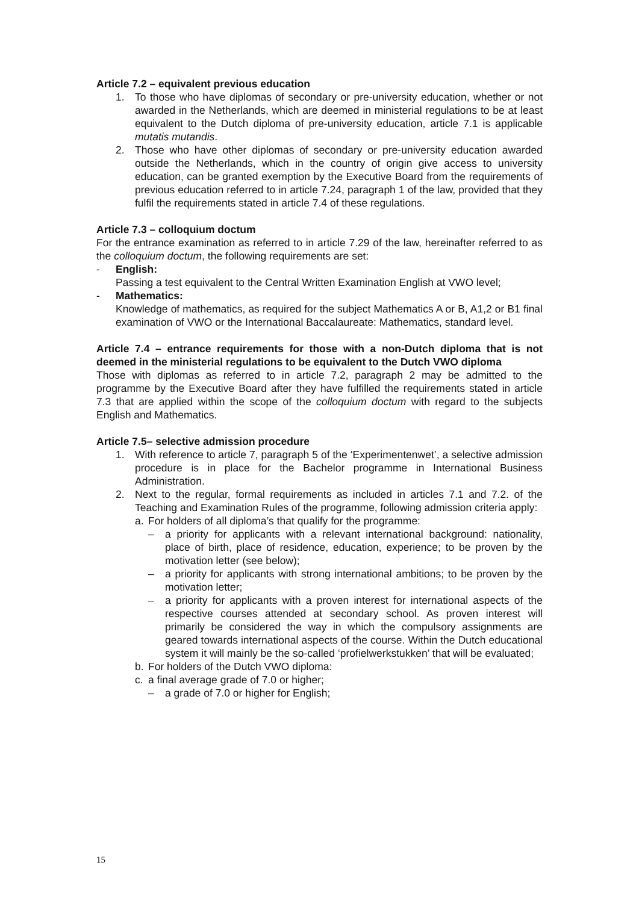Article 7.2 – equivalent previous education
1. To those who have diplomas of secondary or pre-university education, whether or not awarded in the Netherlands, which are deemed in ministerial regulations to be at least equivalent to the Dutch diploma of pre-university education, article 7.1 is applicable mutatis mutandis.
2. Those who have other diplomas of secondary or pre-university education awarded outside the Netherlands, which in the country of origin give access to university education, can be granted exemption by the Executive Board from the requirements of previous education referred to in article 7.24, paragraph 1 of the law, provided that they fulfil the requirements stated in article 7.4 of these regulations.
Article 7.3 – colloquium doctum
For the entrance examination as referred to in article 7.29 of the law, hereinafter referred to as the colloquium doctum, the following requirements are set:
- English:
Passing a test equivalent to the Central Written Examination English at VWO level;
- Mathematics:
Knowledge of mathematics, as required for the subject Mathematics A or B, A1,2 or B1 final examination of VWO or the International Baccalaureate: Mathematics, standard level.
Article 7.4 – entrance requirements for those with a non-Dutch diploma that is not deemed in the ministerial regulations to be equivalent to the Dutch VWO diploma
Those with diplomas as referred to in article 7.2, paragraph 2 may be admitted to the programme by the Executive Board after they have fulfilled the requirements stated in article 7.3 that are applied within the scope of the colloquium doctum with regard to the subjects English and Mathematics.
Article 7.5– selective admission procedure
1. With reference to article 7, paragraph 5 of the ‘Experimentenwet’, a selective admission procedure is in place for the Bachelor programme in International Business Administration.
2. Next to the regular, formal requirements as included in articles 7.1 and 7.2. of the Teaching and Examination Rules of the programme, following admission criteria apply:
a. For holders of all diploma’s that qualify for the programme:
– a priority for applicants with a relevant international background: nationality, place of birth, place of residence, education, experience; to be proven by the motivation letter (see below);
– a priority for applicants with strong international ambitions; to be proven by the motivation letter;
– a priority for applicants with a proven interest for international aspects of the respective courses attended at secondary school. As proven interest will primarily be considered the way in which the compulsory assignments are geared towards international aspects of the course. Within the Dutch educational system it will mainly be the so-called ‘profielwerkstukken’ that will be evaluated;
b. For holders of the Dutch VWO diploma:
c. a final average grade of 7.0 or higher;
– a grade of 7.0 or higher for English;
15